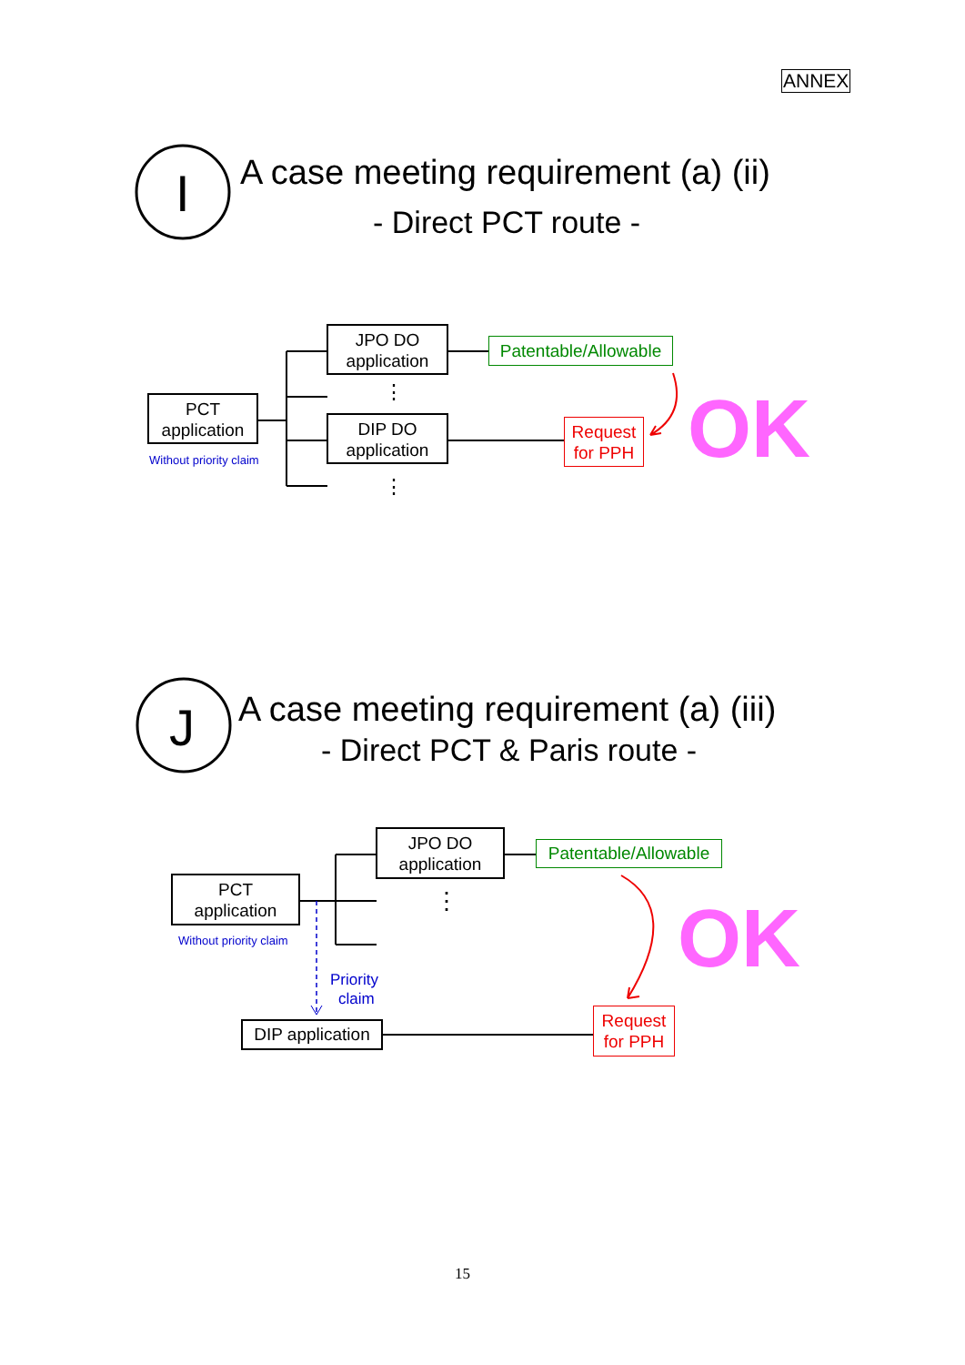ANNEX
I A case meeting requirement (a) (ii)
- Direct PCT route -
PCT
application
Without priority claim
JPO DO
application
⋮
DIP DO
application
⋮
Patentable/Allowable
Request
for PPH
OK
J A case meeting requirement (a) (iii)
- Direct PCT & Paris route -
PCT
application
Without priority claim
JPO DO
application
⋮
Patentable/Allowable
Priority
claim
DIP application
Request
for PPH
OK
15